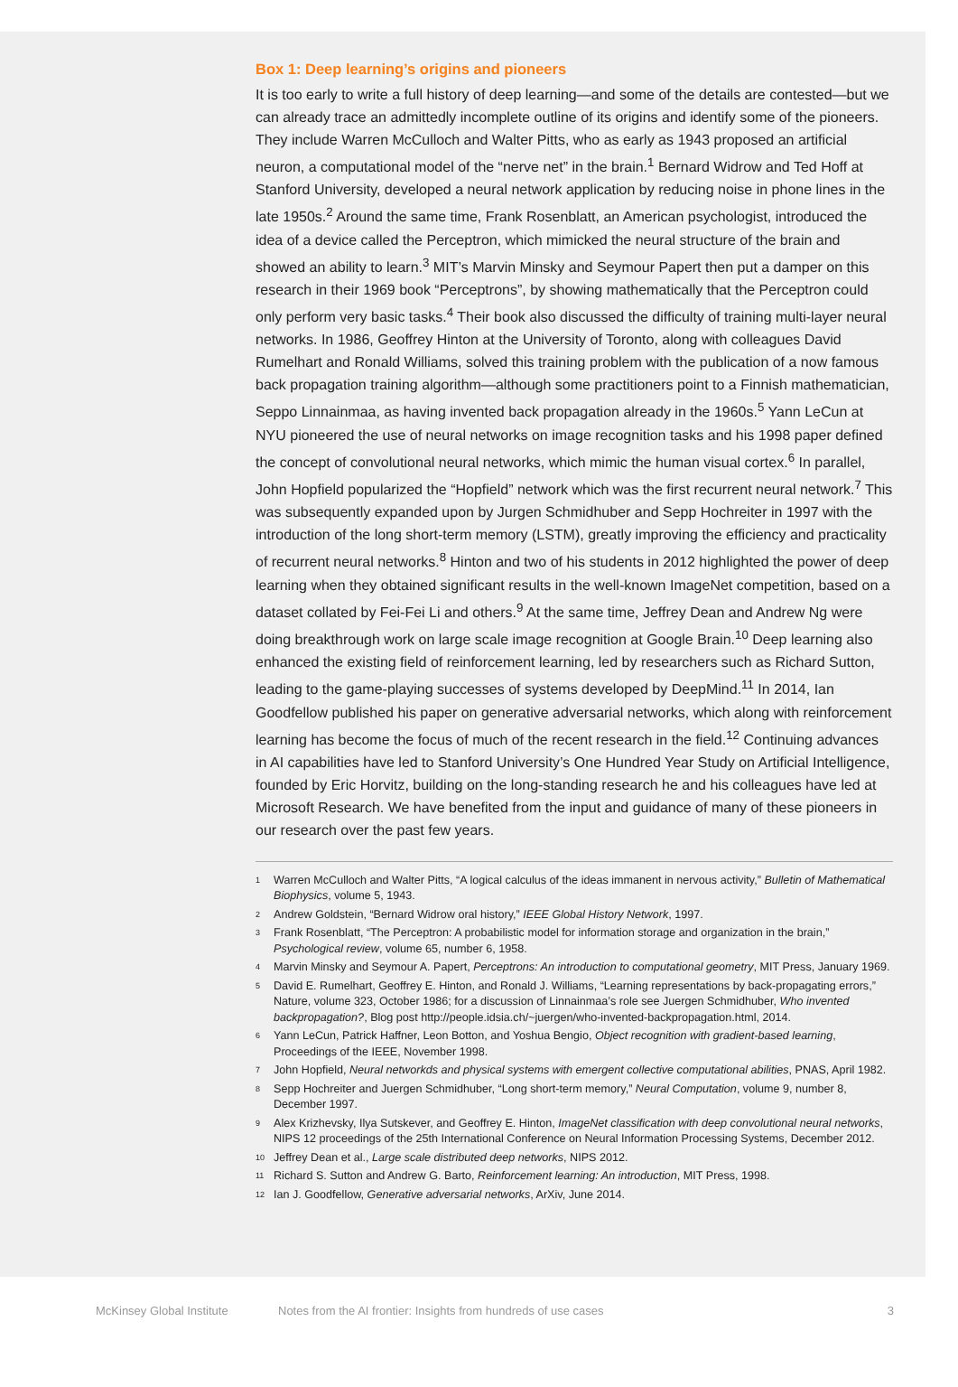Box 1: Deep learning’s origins and pioneers
It is too early to write a full history of deep learning—and some of the details are contested—but we can already trace an admittedly incomplete outline of its origins and identify some of the pioneers. They include Warren McCulloch and Walter Pitts, who as early as 1943 proposed an artificial neuron, a computational model of the “nerve net” in the brain.<sup>1</sup> Bernard Widrow and Ted Hoff at Stanford University, developed a neural network application by reducing noise in phone lines in the late 1950s.<sup>2</sup> Around the same time, Frank Rosenblatt, an American psychologist, introduced the idea of a device called the Perceptron, which mimicked the neural structure of the brain and showed an ability to learn.<sup>3</sup> MIT’s Marvin Minsky and Seymour Papert then put a damper on this research in their 1969 book “Perceptrons”, by showing mathematically that the Perceptron could only perform very basic tasks.<sup>4</sup> Their book also discussed the difficulty of training multi-layer neural networks. In 1986, Geoffrey Hinton at the University of Toronto, along with colleagues David Rumelhart and Ronald Williams, solved this training problem with the publication of a now famous back propagation training algorithm—although some practitioners point to a Finnish mathematician, Seppo Linnainmaa, as having invented back propagation already in the 1960s.<sup>5</sup> Yann LeCun at NYU pioneered the use of neural networks on image recognition tasks and his 1998 paper defined the concept of convolutional neural networks, which mimic the human visual cortex.<sup>6</sup> In parallel, John Hopfield popularized the “Hopfield” network which was the first recurrent neural network.<sup>7</sup> This was subsequently expanded upon by Jurgen Schmidhuber and Sepp Hochreiter in 1997 with the introduction of the long short-term memory (LSTM), greatly improving the efficiency and practicality of recurrent neural networks.<sup>8</sup> Hinton and two of his students in 2012 highlighted the power of deep learning when they obtained significant results in the well-known ImageNet competition, based on a dataset collated by Fei-Fei Li and others.<sup>9</sup> At the same time, Jeffrey Dean and Andrew Ng were doing breakthrough work on large scale image recognition at Google Brain.<sup>10</sup> Deep learning also enhanced the existing field of reinforcement learning, led by researchers such as Richard Sutton, leading to the game-playing successes of systems developed by DeepMind.<sup>11</sup> In 2014, Ian Goodfellow published his paper on generative adversarial networks, which along with reinforcement learning has become the focus of much of the recent research in the field.<sup>12</sup> Continuing advances in AI capabilities have led to Stanford University’s One Hundred Year Study on Artificial Intelligence, founded by Eric Horvitz, building on the long-standing research he and his colleagues have led at Microsoft Research. We have benefited from the input and guidance of many of these pioneers in our research over the past few years.
1
Warren McCulloch and Walter Pitts, “A logical calculus of the ideas immanent in nervous activity,” Bulletin of Mathematical Biophysics, volume 5, 1943.
2
Andrew Goldstein, “Bernard Widrow oral history,” IEEE Global History Network, 1997.
3
Frank Rosenblatt, “The Perceptron: A probabilistic model for information storage and organization in the brain,” Psychological review, volume 65, number 6, 1958.
4
Marvin Minsky and Seymour A. Papert, Perceptrons: An introduction to computational geometry, MIT Press, January 1969.
5
David E. Rumelhart, Geoffrey E. Hinton, and Ronald J. Williams, “Learning representations by back-propagating errors,” Nature, volume 323, October 1986; for a discussion of Linnainmaa’s role see Juergen Schmidhuber, Who invented backpropagation?, Blog post http://people.idsia.ch/~juergen/who-invented-backpropagation.html, 2014.
6
Yann LeCun, Patrick Haffner, Leon Botton, and Yoshua Bengio, Object recognition with gradient-based learning, Proceedings of the IEEE, November 1998.
7
John Hopfield, Neural networkds and physical systems with emergent collective computational abilities, PNAS, April 1982.
8
Sepp Hochreiter and Juergen Schmidhuber, “Long short-term memory,” Neural Computation, volume 9, number 8, December 1997.
9
Alex Krizhevsky, Ilya Sutskever, and Geoffrey E. Hinton, ImageNet classification with deep convolutional neural networks, NIPS 12 proceedings of the 25th International Conference on Neural Information Processing Systems, December 2012.
10
Jeffrey Dean et al., Large scale distributed deep networks, NIPS 2012.
11
Richard S. Sutton and Andrew G. Barto, Reinforcement learning: An introduction, MIT Press, 1998.
12
Ian J. Goodfellow, Generative adversarial networks, ArXiv, June 2014.
McKinsey Global Institute Notes from the AI frontier: Insights from hundreds of use cases
3